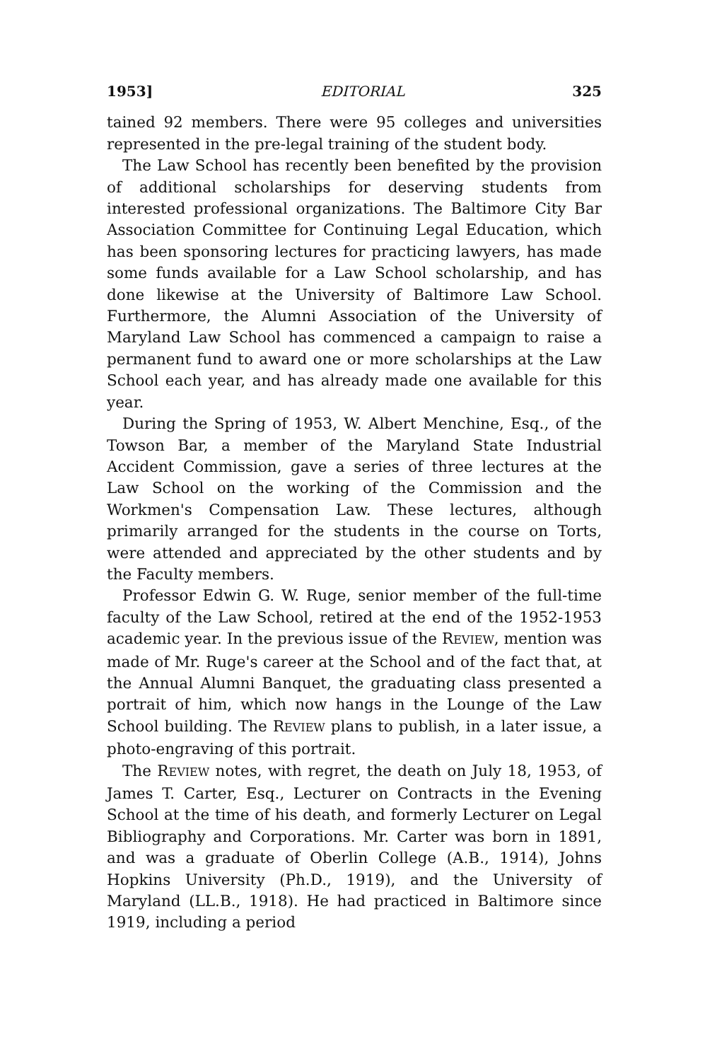1953] EDITORIAL 325
tained 92 members. There were 95 colleges and universities represented in the pre-legal training of the student body.
The Law School has recently been benefited by the provision of additional scholarships for deserving students from interested professional organizations. The Baltimore City Bar Association Committee for Continuing Legal Education, which has been sponsoring lectures for practicing lawyers, has made some funds available for a Law School scholarship, and has done likewise at the University of Baltimore Law School. Furthermore, the Alumni Association of the University of Maryland Law School has commenced a campaign to raise a permanent fund to award one or more scholarships at the Law School each year, and has already made one available for this year.
During the Spring of 1953, W. Albert Menchine, Esq., of the Towson Bar, a member of the Maryland State Industrial Accident Commission, gave a series of three lectures at the Law School on the working of the Commission and the Workmen's Compensation Law. These lectures, although primarily arranged for the students in the course on Torts, were attended and appreciated by the other students and by the Faculty members.
Professor Edwin G. W. Ruge, senior member of the full-time faculty of the Law School, retired at the end of the 1952-1953 academic year. In the previous issue of the REVIEW, mention was made of Mr. Ruge's career at the School and of the fact that, at the Annual Alumni Banquet, the graduating class presented a portrait of him, which now hangs in the Lounge of the Law School building. The REVIEW plans to publish, in a later issue, a photo-engraving of this portrait.
The REVIEW notes, with regret, the death on July 18, 1953, of James T. Carter, Esq., Lecturer on Contracts in the Evening School at the time of his death, and formerly Lecturer on Legal Bibliography and Corporations. Mr. Carter was born in 1891, and was a graduate of Oberlin College (A.B., 1914), Johns Hopkins University (Ph.D., 1919), and the University of Maryland (LL.B., 1918). He had practiced in Baltimore since 1919, including a period